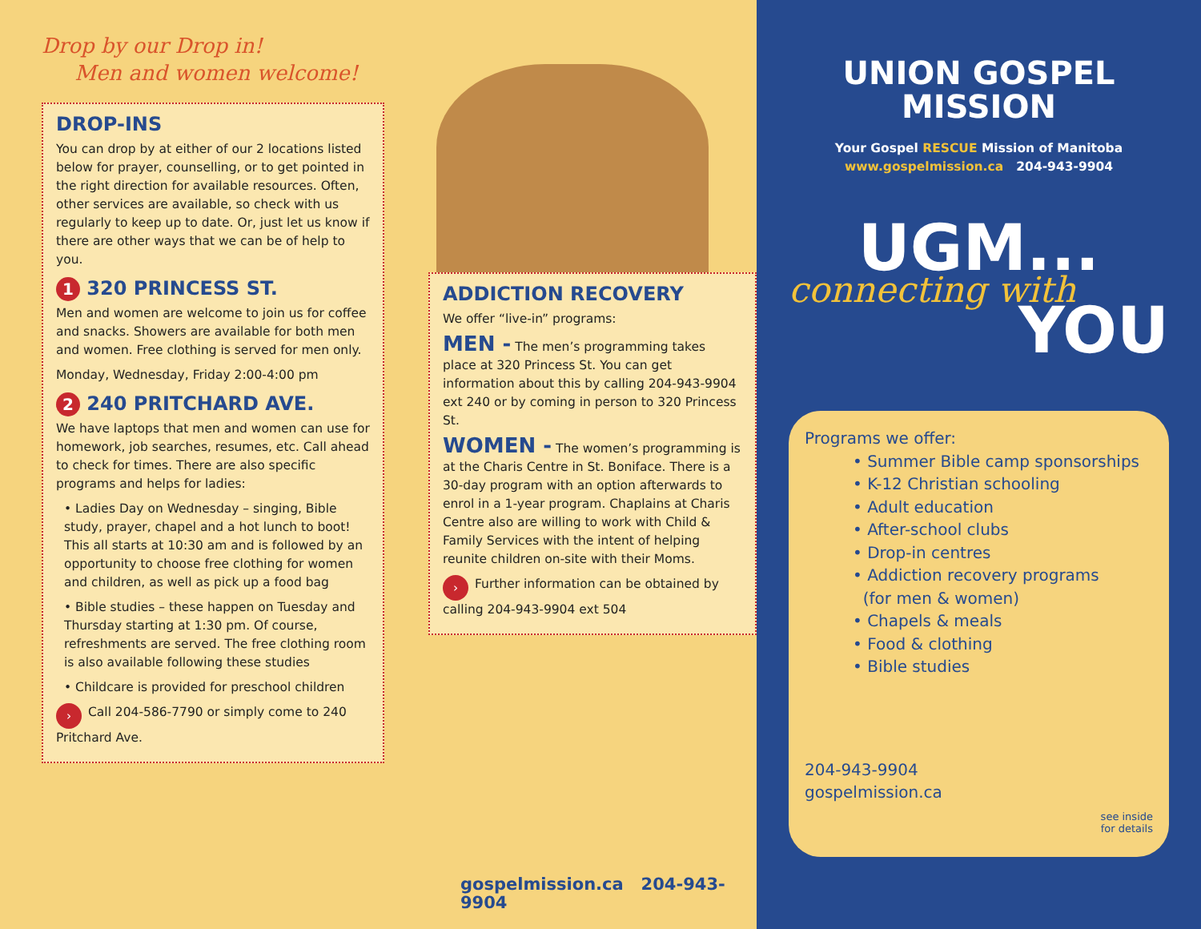Drop by our Drop in!
Men and women welcome!
DROP-INS
You can drop by at either of our 2 locations listed below for prayer, counselling, or to get pointed in the right direction for available resources. Often, other services are available, so check with us regularly to keep up to date. Or, just let us know if there are other ways that we can be of help to you.
1 320 PRINCESS ST.
Men and women are welcome to join us for coffee and snacks. Showers are available for both men and women. Free clothing is served for men only.
Monday, Wednesday, Friday 2:00-4:00 pm
2 240 PRITCHARD AVE.
We have laptops that men and women can use for homework, job searches, resumes, etc. Call ahead to check for times. There are also specific programs and helps for ladies:
• Ladies Day on Wednesday – singing, Bible study, prayer, chapel and a hot lunch to boot! This all starts at 10:30 am and is followed by an opportunity to choose free clothing for women and children, as well as pick up a food bag
• Bible studies – these happen on Tuesday and Thursday starting at 1:30 pm. Of course, refreshments are served. The free clothing room is also available following these studies
• Childcare is provided for preschool children
› Call 204-586-7790 or simply come to 240 Pritchard Ave.
ADDICTION RECOVERY
We offer “live-in” programs:
MEN - The men’s programming takes place at 320 Princess St. You can get information about this by calling 204-943-9904 ext 240 or by coming in person to 320 Princess St.
WOMEN - The women’s programming is at the Charis Centre in St. Boniface. There is a 30-day program with an option afterwards to enrol in a 1-year program. Chaplains at Charis Centre also are willing to work with Child & Family Services with the intent of helping reunite children on-site with their Moms.
› Further information can be obtained by calling 204-943-9904 ext 504
gospelmission.ca 204-943-9904
UNION GOSPEL
MISSION
Your Gospel RESCUE Mission of Manitoba
www.gospelmission.ca 204-943-9904
UGM...
connecting with
YOU
Programs we offer:
• Summer Bible camp sponsorships
• K-12 Christian schooling
• Adult education
• After-school clubs
• Drop-in centres
• Addiction recovery programs
(for men & women)
• Chapels & meals
• Food & clothing
• Bible studies
204-943-9904
gospelmission.ca
see inside
for details